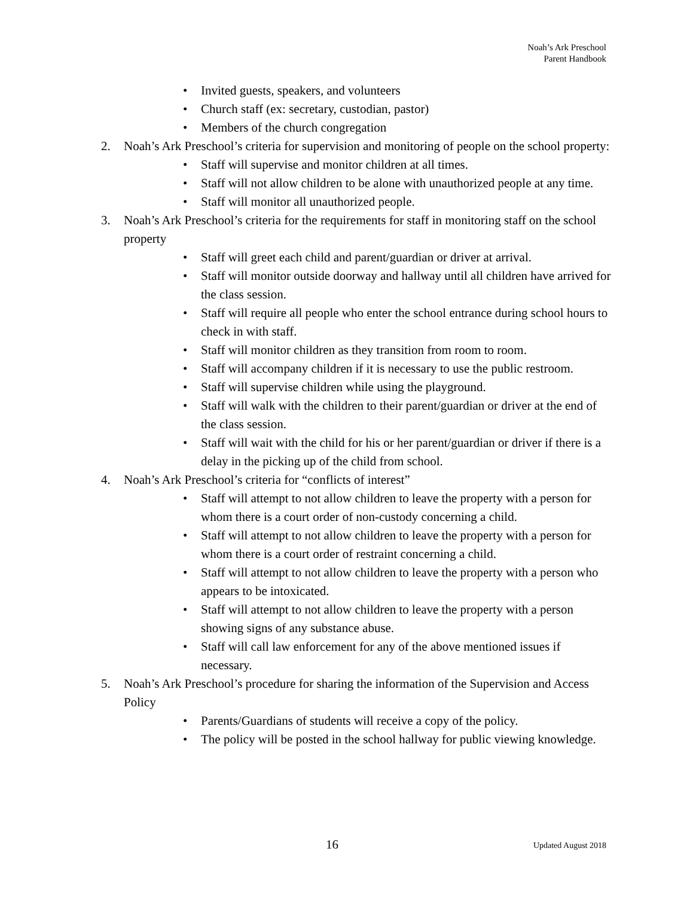Noah’s Ark Preschool
Parent Handbook
• Invited guests, speakers, and volunteers
• Church staff (ex: secretary, custodian, pastor)
• Members of the church congregation
2. Noah’s Ark Preschool’s criteria for supervision and monitoring of people on the school property:
• Staff will supervise and monitor children at all times.
• Staff will not allow children to be alone with unauthorized people at any time.
• Staff will monitor all unauthorized people.
3. Noah’s Ark Preschool’s criteria for the requirements for staff in monitoring staff on the school property
• Staff will greet each child and parent/guardian or driver at arrival.
• Staff will monitor outside doorway and hallway until all children have arrived for the class session.
• Staff will require all people who enter the school entrance during school hours to check in with staff.
• Staff will monitor children as they transition from room to room.
• Staff will accompany children if it is necessary to use the public restroom.
• Staff will supervise children while using the playground.
• Staff will walk with the children to their parent/guardian or driver at the end of the class session.
• Staff will wait with the child for his or her parent/guardian or driver if there is a delay in the picking up of the child from school.
4. Noah’s Ark Preschool’s criteria for “conflicts of interest”
• Staff will attempt to not allow children to leave the property with a person for whom there is a court order of non-custody concerning a child.
• Staff will attempt to not allow children to leave the property with a person for whom there is a court order of restraint concerning a child.
• Staff will attempt to not allow children to leave the property with a person who appears to be intoxicated.
• Staff will attempt to not allow children to leave the property with a person showing signs of any substance abuse.
• Staff will call law enforcement for any of the above mentioned issues if necessary.
5. Noah’s Ark Preschool’s procedure for sharing the information of the Supervision and Access Policy
• Parents/Guardians of students will receive a copy of the policy.
• The policy will be posted in the school hallway for public viewing knowledge.
16 Updated August 2018